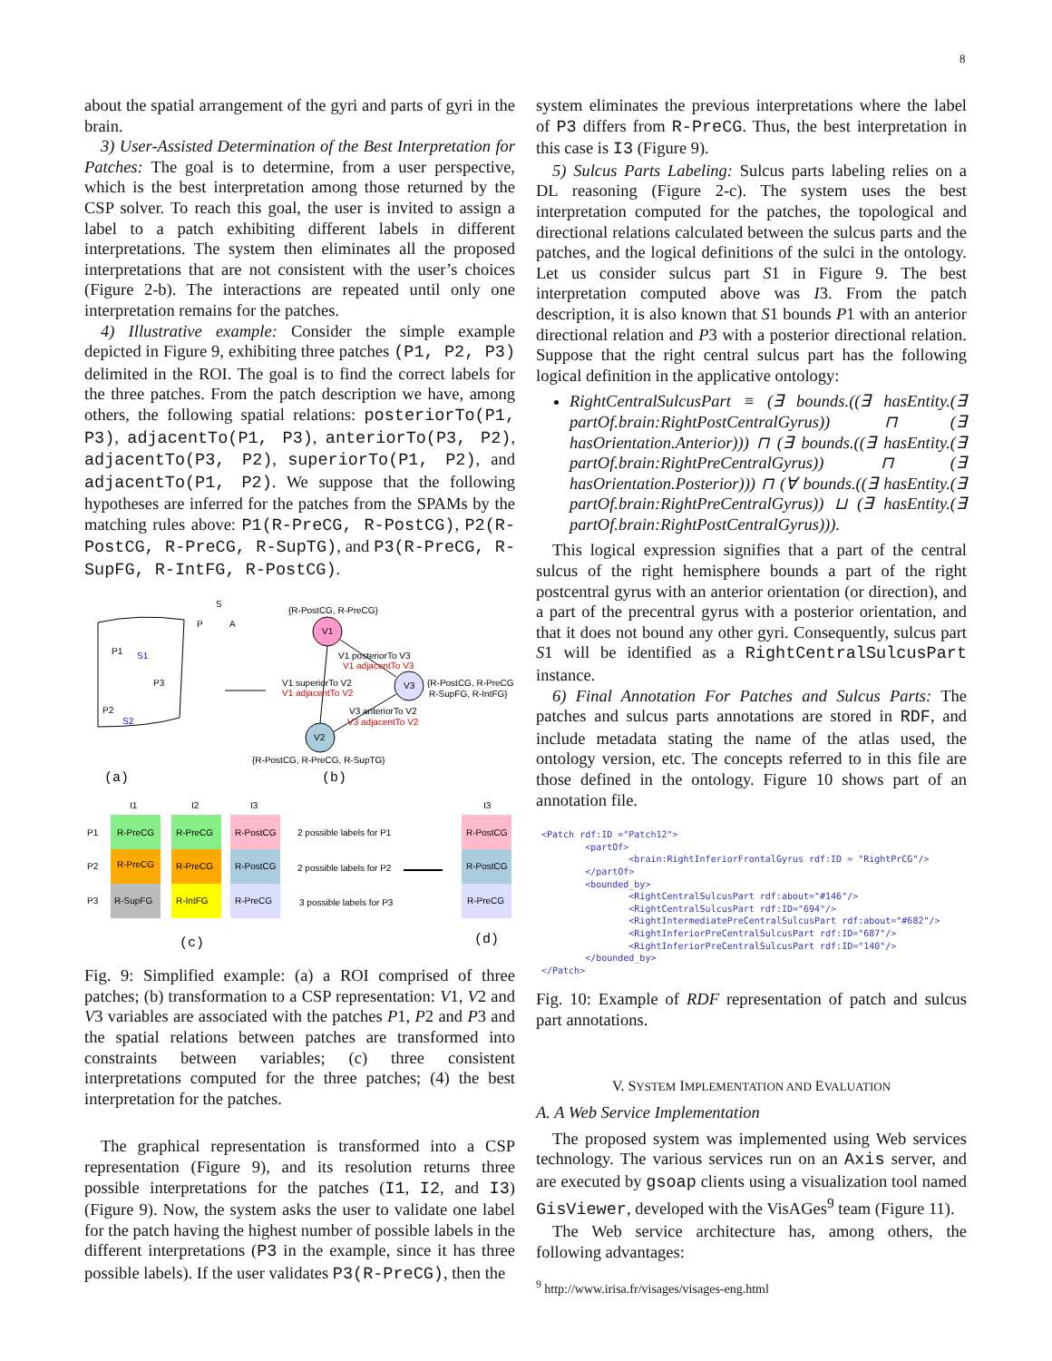8
about the spatial arrangement of the gyri and parts of gyri in the brain.
3) User-Assisted Determination of the Best Interpretation for Patches: The goal is to determine, from a user perspective, which is the best interpretation among those returned by the CSP solver. To reach this goal, the user is invited to assign a label to a patch exhibiting different labels in different interpretations. The system then eliminates all the proposed interpretations that are not consistent with the user’s choices (Figure 2-b). The interactions are repeated until only one interpretation remains for the patches.
4) Illustrative example: Consider the simple example depicted in Figure 9, exhibiting three patches (P1, P2, P3) delimited in the ROI. The goal is to find the correct labels for the three patches. From the patch description we have, among others, the following spatial relations: posteriorTo(P1, P3), adjacentTo(P1, P3), anteriorTo(P3, P2), adjacentTo(P3, P2), superiorTo(P1, P2), and adjacentTo(P1, P2). We suppose that the following hypotheses are inferred for the patches from the SPAMs by the matching rules above: P1(R-PreCG, R-PostCG), P2(R-PostCG, R-PreCG, R-SupTG), and P3(R-PreCG, R-SupFG, R-IntFG, R-PostCG).
P1
S1
P3
P2
S2
S
P
A
{R-PostCG, R-PreCG}
V1
V3
V2
V1 posteriorTo V3
V1 adjacentTo V3
V1 superiorTo V2
V1 adjacentTo V2
{R-PostCG, R-PreCG
R-SupFG, R-IntFG}
V3 anteriorTo V2
V3 adjacentTo V2
{R-PostCG, R-PreCG, R-SupTG}
(a)
(b)
I1
I2
I3
I3
R-PreCG
R-PreCG
R-SupFG
R-PreCG
R-PreCG
R-IntFG
R-PostCG
R-PostCG
R-PreCG
P1
P2
P3
2 possible labels for P1
2 possible labels for P2
3 possible labels for P3
R-PostCG
R-PostCG
R-PreCG
(c)
(d)
Fig. 9: Simplified example: (a) a ROI comprised of three patches; (b) transformation to a CSP representation: V1, V2 and V3 variables are associated with the patches P1, P2 and P3 and the spatial relations between patches are transformed into constraints between variables; (c) three consistent interpretations computed for the three patches; (4) the best interpretation for the patches.
The graphical representation is transformed into a CSP representation (Figure 9), and its resolution returns three possible interpretations for the patches (I1, I2, and I3) (Figure 9). Now, the system asks the user to validate one label for the patch having the highest number of possible labels in the different interpretations (P3 in the example, since it has three possible labels). If the user validates P3(R-PreCG), then the
system eliminates the previous interpretations where the label of P3 differs from R-PreCG. Thus, the best interpretation in this case is I3 (Figure 9).
5) Sulcus Parts Labeling: Sulcus parts labeling relies on a DL reasoning (Figure 2-c). The system uses the best interpretation computed for the patches, the topological and directional relations calculated between the sulcus parts and the patches, and the logical definitions of the sulci in the ontology. Let us consider sulcus part S1 in Figure 9. The best interpretation computed above was I3. From the patch description, it is also known that S1 bounds P1 with an anterior directional relation and P3 with a posterior directional relation. Suppose that the right central sulcus part has the following logical definition in the applicative ontology:
RightCentralSulcusPart ≡ (∃ bounds.((∃ hasEntity.(∃ partOf.brain:RightPostCentralGyrus)) ⊓ (∃ hasOrientation.Anterior))) ⊓ (∃ bounds.((∃ hasEntity.(∃ partOf.brain:RightPreCentralGyrus)) ⊓ (∃ hasOrientation.Posterior))) ⊓ (∀ bounds.((∃ hasEntity.(∃ partOf.brain:RightPreCentralGyrus)) ⊔ (∃ hasEntity.(∃ partOf.brain:RightPostCentralGyrus))).
This logical expression signifies that a part of the central sulcus of the right hemisphere bounds a part of the right postcentral gyrus with an anterior orientation (or direction), and a part of the precentral gyrus with a posterior orientation, and that it does not bound any other gyri. Consequently, sulcus part S1 will be identified as a RightCentralSulcusPart instance.
6) Final Annotation For Patches and Sulcus Parts: The patches and sulcus parts annotations are stored in RDF, and include metadata stating the name of the atlas used, the ontology version, etc. The concepts referred to in this file are those defined in the ontology. Figure 10 shows part of an annotation file.
<Patch rdf:ID ="Patch12"> <partOf> <brain:RightInferiorFrontalGyrus rdf:ID = "RightPrCG"/> </partOf> <bounded_by> <RightCentralSulcusPart rdf:about="#146"/> <RightCentralSulcusPart rdf:ID="694"/> <RightIntermediatePreCentralSulcusPart rdf:about="#682"/> <RightInferiorPreCentralSulcusPart rdf:ID="687"/> <RightInferiorPreCentralSulcusPart rdf:ID="140"/> </bounded_by> </Patch>
Fig. 10: Example of RDF representation of patch and sulcus part annotations.
V. SYSTEM IMPLEMENTATION AND EVALUATION
A. A Web Service Implementation
The proposed system was implemented using Web services technology. The various services run on an Axis server, and are executed by gsoap clients using a visualization tool named GisViewer, developed with the VisAGes<sup>9</sup> team (Figure 11).
The Web service architecture has, among others, the following advantages:
<sup>9</sup> http://www.irisa.fr/visages/visages-eng.html